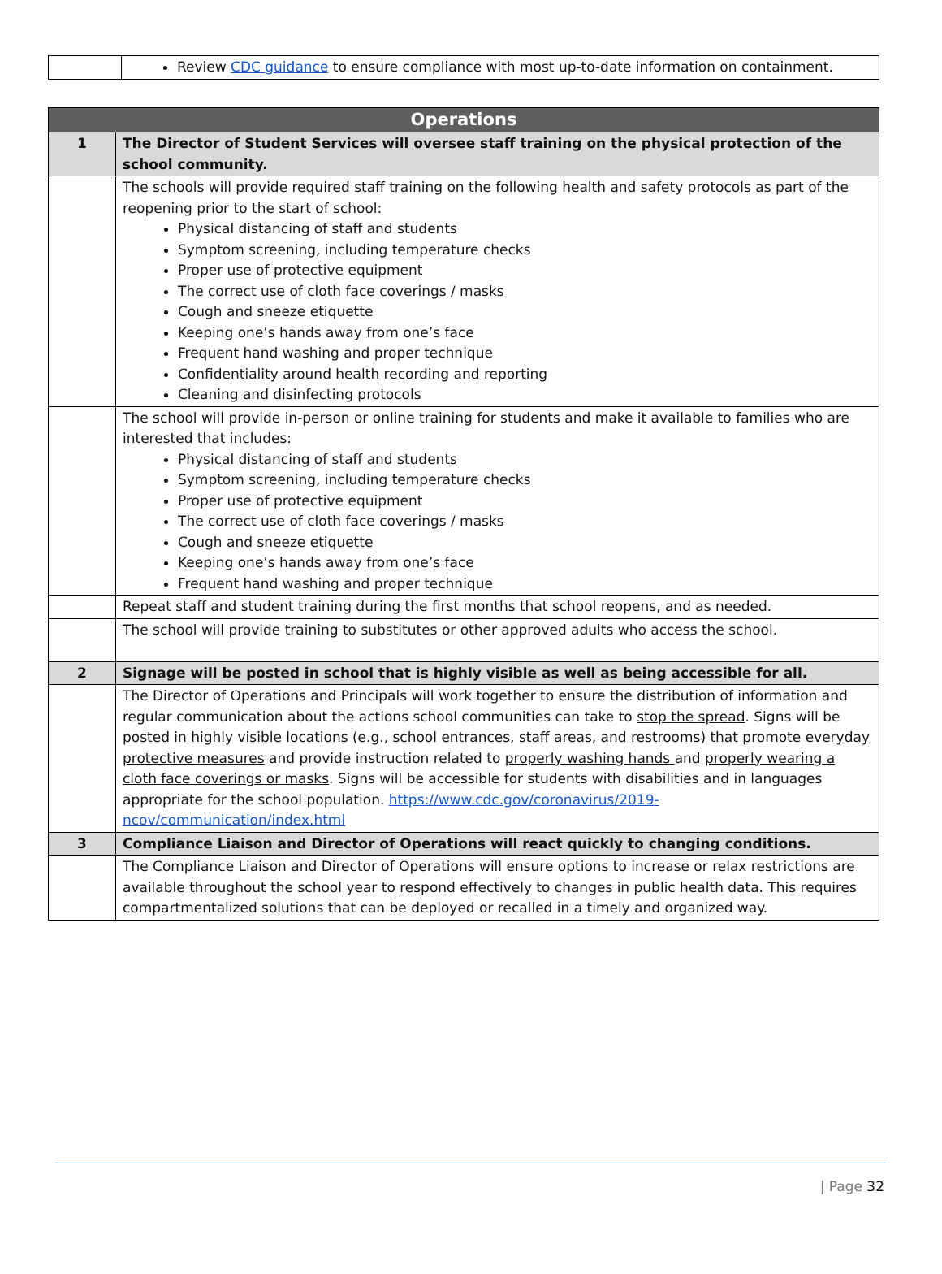| | Review CDC guidance to ensure compliance with most up-to-date information on containment. |
| Operations | |
| --- | --- |
| 1 | The Director of Student Services will oversee staff training on the physical protection of the school community. |
| | The schools will provide required staff training on the following health and safety protocols as part of the reopening prior to the start of school: Physical distancing of staff and students Symptom screening, including temperature checks Proper use of protective equipment The correct use of cloth face coverings / masks Cough and sneeze etiquette Keeping one’s hands away from one’s face Frequent hand washing and proper technique Confidentiality around health recording and reporting Cleaning and disinfecting protocols |
| | The school will provide in-person or online training for students and make it available to families who are interested that includes: Physical distancing of staff and students Symptom screening, including temperature checks Proper use of protective equipment The correct use of cloth face coverings / masks Cough and sneeze etiquette Keeping one’s hands away from one’s face Frequent hand washing and proper technique |
| | Repeat staff and student training during the first months that school reopens, and as needed. |
| | The school will provide training to substitutes or other approved adults who access the school. |
| 2 | Signage will be posted in school that is highly visible as well as being accessible for all. |
| | The Director of Operations and Principals will work together to ensure the distribution of information and regular communication about the actions school communities can take to stop the spread . Signs will be posted in highly visible locations (e.g., school entrances, staff areas, and restrooms) that promote everyday protective measures and provide instruction related to properly washing hands and properly wearing a cloth face coverings or masks . Signs will be accessible for students with disabilities and in languages appropriate for the school population. https://www.cdc.gov/coronavirus/2019-ncov/communication/index.html |
| 3 | Compliance Liaison and Director of Operations will react quickly to changing conditions. |
| | The Compliance Liaison and Director of Operations will ensure options to increase or relax restrictions are available throughout the school year to respond effectively to changes in public health data. This requires compartmentalized solutions that can be deployed or recalled in a timely and organized way. |
| Page 32